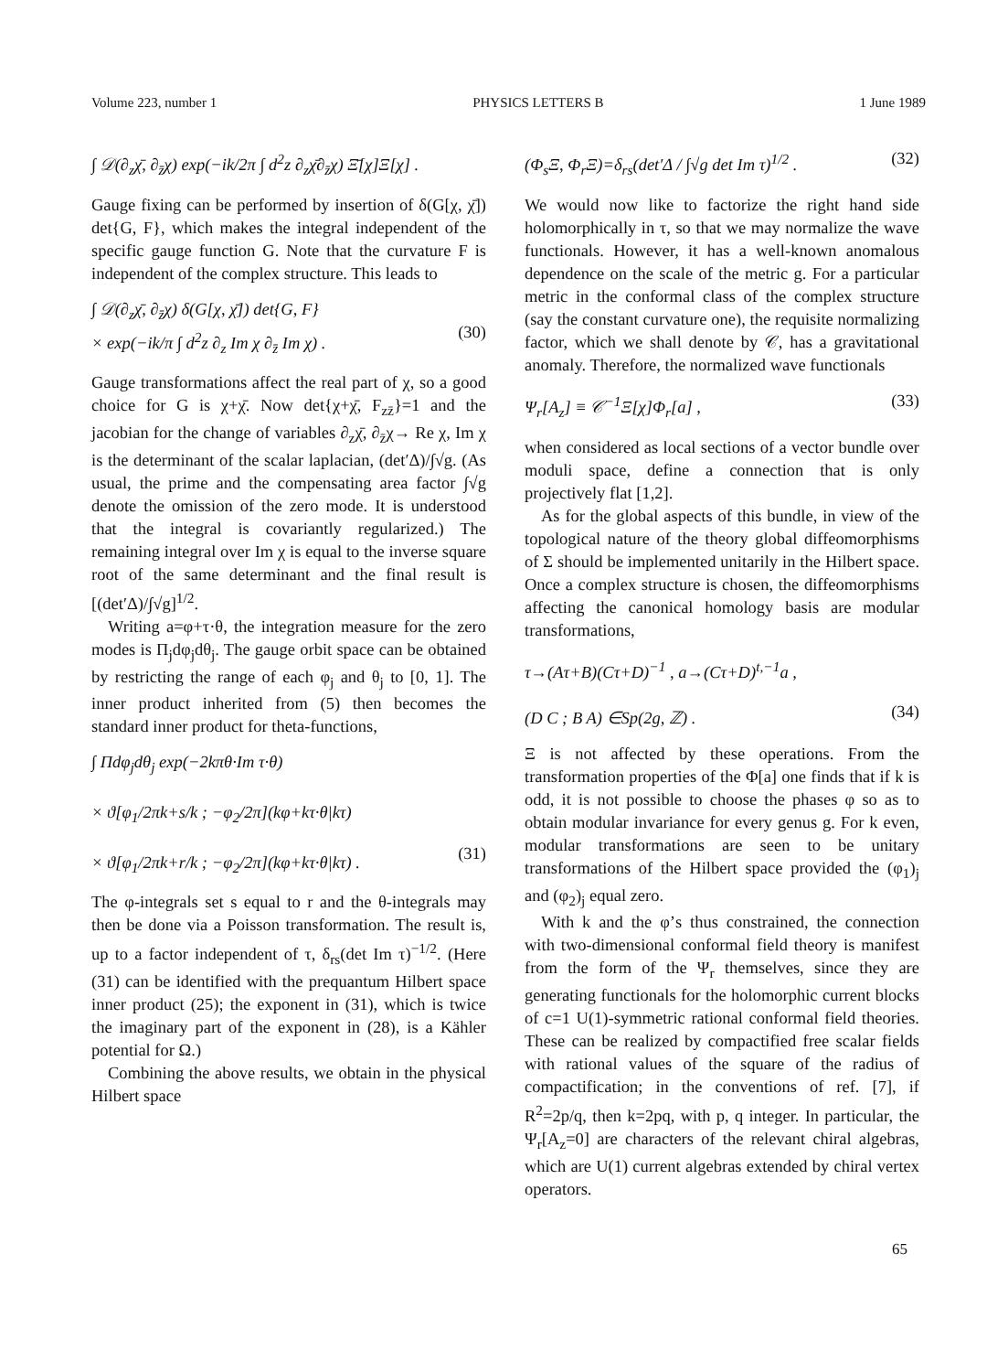Volume 223, number 1 PHYSICS LETTERS B 1 June 1989
∫ 𝒟(∂<sub>z</sub>χ̄, ∂<sub>z̄</sub>χ) exp(−ik/2π ∫ d<sup>2</sup>z ∂<sub>z</sub>χ̄∂<sub>z̄</sub>χ) Ξ̄[χ]Ξ[χ] .
Gauge fixing can be performed by insertion of δ(G[χ, χ̄]) det{G, F}, which makes the integral independent of the specific gauge function G. Note that the curvature F is independent of the complex structure. This leads to
∫ 𝒟(∂<sub>z</sub>χ̄, ∂<sub>z̄</sub>χ) δ(G[χ, χ̄]) det{G, F}
× exp(−ik/π ∫ d<sup>2</sup>z ∂<sub>z</sub> Im χ ∂<sub>z̄</sub> Im χ) .
(30)
Gauge transformations affect the real part of χ, so a good choice for G is χ+χ̄. Now det{χ+χ̄, F<sub>zz̄</sub>}=1 and the jacobian for the change of variables ∂<sub>z</sub>χ̄, ∂<sub>z̄</sub>χ→ Re χ, Im χ is the determinant of the scalar laplacian, (det′Δ)/∫√g. (As usual, the prime and the compensating area factor ∫√g denote the omission of the zero mode. It is understood that the integral is covariantly regularized.) The remaining integral over Im χ is equal to the inverse square root of the same determinant and the final result is [(det′Δ)/∫√g]<sup>1/2</sup>.
Writing a=φ+τ·θ, the integration measure for the zero modes is Π<sub>j</sub>dφ<sub>j</sub>dθ<sub>j</sub>. The gauge orbit space can be obtained by restricting the range of each φ<sub>j</sub> and θ<sub>j</sub> to [0, 1]. The inner product inherited from (5) then becomes the standard inner product for theta-functions,
∫ Πdφ<sub>j</sub>dθ<sub>j</sub> exp(−2kπθ·Im τ·θ)
× ϑ[φ<sub>1</sub>/2πk+s/k ; −φ<sub>2</sub>/2π](kφ+kτ·θ|kτ)
× ϑ[φ<sub>1</sub>/2πk+r/k ; −φ<sub>2</sub>/2π](kφ+kτ·θ|kτ) .
(31)
The φ-integrals set s equal to r and the θ-integrals may then be done via a Poisson transformation. The result is, up to a factor independent of τ, δ<sub>rs</sub>(det Im τ)<sup>−1/2</sup>. (Here (31) can be identified with the prequantum Hilbert space inner product (25); the exponent in (31), which is twice the imaginary part of the exponent in (28), is a Kähler potential for Ω.)
Combining the above results, we obtain in the physical Hilbert space
(Φ<sub>s</sub>Ξ, Φ<sub>r</sub>Ξ)=δ<sub>rs</sub>(det′Δ / ∫√g det Im τ)<sup>1/2</sup> . (32)
We would now like to factorize the right hand side holomorphically in τ, so that we may normalize the wave functionals. However, it has a well-known anomalous dependence on the scale of the metric g. For a particular metric in the conformal class of the complex structure (say the constant curvature one), the requisite normalizing factor, which we shall denote by 𝒞, has a gravitational anomaly. Therefore, the normalized wave functionals
Ψ<sub>r</sub>[A<sub>z</sub>] ≡ 𝒞<sup>−1</sup>Ξ[χ]Φ<sub>r</sub>[a] , (33)
when considered as local sections of a vector bundle over moduli space, define a connection that is only projectively flat [1,2].
As for the global aspects of this bundle, in view of the topological nature of the theory global diffeomorphisms of Σ should be implemented unitarily in the Hilbert space. Once a complex structure is chosen, the diffeomorphisms affecting the canonical homology basis are modular transformations,
τ→(Aτ+B)(Cτ+D)<sup>−1</sup> , a→(Cτ+D)<sup>t,−1</sup>a ,
(D C ; B A) ∈Sp(2g, ℤ) .
(34)
Ξ is not affected by these operations. From the transformation properties of the Φ[a] one finds that if k is odd, it is not possible to choose the phases φ so as to obtain modular invariance for every genus g. For k even, modular transformations are seen to be unitary transformations of the Hilbert space provided the (φ<sub>1</sub>)<sub>j</sub> and (φ<sub>2</sub>)<sub>j</sub> equal zero.
With k and the φ’s thus constrained, the connection with two-dimensional conformal field theory is manifest from the form of the Ψ<sub>r</sub> themselves, since they are generating functionals for the holomorphic current blocks of c=1 U(1)-symmetric rational conformal field theories. These can be realized by compactified free scalar fields with rational values of the square of the radius of compactification; in the conventions of ref. [7], if R<sup>2</sup>=2p/q, then k=2pq, with p, q integer. In particular, the Ψ<sub>r</sub>[A<sub>z</sub>=0] are characters of the relevant chiral algebras, which are U(1) current algebras extended by chiral vertex operators.
65